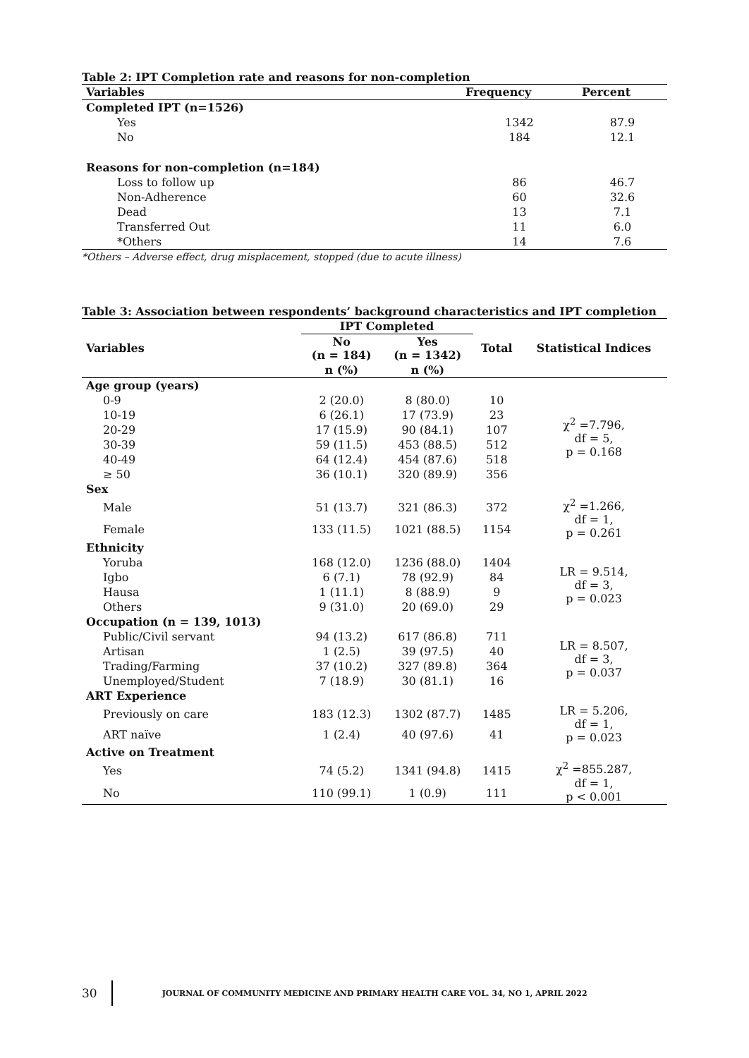Table 2: IPT Completion rate and reasons for non-completion
| Variables | Frequency | Percent |
| --- | --- | --- |
| Completed IPT (n=1526) | | |
| Yes | 1342 | 87.9 |
| No | 184 | 12.1 |
| Reasons for non-completion (n=184) | | |
| Loss to follow up | 86 | 46.7 |
| Non-Adherence | 60 | 32.6 |
| Dead | 13 | 7.1 |
| Transferred Out | 11 | 6.0 |
| *Others | 14 | 7.6 |
*Others – Adverse effect, drug misplacement, stopped (due to acute illness)
Table 3: Association between respondents’ background characteristics and IPT completion
| Variables | IPT Completed | | Total | Statistical Indices |
| --- | --- | --- | --- | --- |
| | No (n = 184) | Yes (n = 1342) | | |
| | n (%) | n (%) | | |
| Age group (years) | | | | |
| 0-9 | 2 (20.0) | 8 (80.0) | 10 | χ<sup>2</sup> =7.796, df = 5, p = 0.168 |
| 10-19 | 6 (26.1) | 17 (73.9) | 23 | |
| 20-29 | 17 (15.9) | 90 (84.1) | 107 | |
| 30-39 | 59 (11.5) | 453 (88.5) | 512 | |
| 40-49 | 64 (12.4) | 454 (87.6) | 518 | |
| ≥ 50 | 36 (10.1) | 320 (89.9) | 356 | |
| Sex | | | | |
| Male | 51 (13.7) | 321 (86.3) | 372 | χ<sup>2</sup> =1.266, df = 1, p = 0.261 |
| Female | 133 (11.5) | 1021 (88.5) | 1154 | |
| Ethnicity | | | | |
| Yoruba | 168 (12.0) | 1236 (88.0) | 1404 | LR = 9.514, df = 3, p = 0.023 |
| Igbo | 6 (7.1) | 78 (92.9) | 84 | |
| Hausa | 1 (11.1) | 8 (88.9) | 9 | |
| Others | 9 (31.0) | 20 (69.0) | 29 | |
| Occupation (n = 139, 1013) | | | | |
| Public/Civil servant | 94 (13.2) | 617 (86.8) | 711 | LR = 8.507, df = 3, p = 0.037 |
| Artisan | 1 (2.5) | 39 (97.5) | 40 | |
| Trading/Farming | 37 (10.2) | 327 (89.8) | 364 | |
| Unemployed/Student | 7 (18.9) | 30 (81.1) | 16 | |
| ART Experience | | | | |
| Previously on care | 183 (12.3) | 1302 (87.7) | 1485 | LR = 5.206, df = 1, p = 0.023 |
| ART naïve | 1 (2.4) | 40 (97.6) | 41 | |
| Active on Treatment | | | | |
| Yes | 74 (5.2) | 1341 (94.8) | 1415 | χ<sup>2</sup> =855.287, df = 1, p < 0.001 |
| No | 110 (99.1) | 1 (0.9) | 111 | |
30
JOURNAL OF COMMUNITY MEDICINE AND PRIMARY HEALTH CARE VOL. 34, NO 1, APRIL 2022